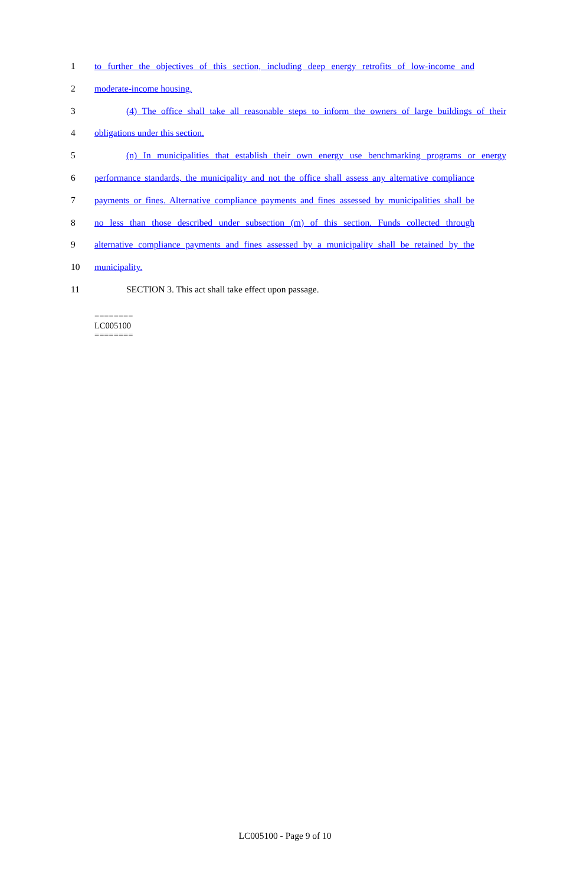1 to further the objectives of this section, including deep energy retrofits of low-income and
2 moderate-income housing.
3 (4) The office shall take all reasonable steps to inform the owners of large buildings of their
4 obligations under this section.
5 (n) In municipalities that establish their own energy use benchmarking programs or energy
6 performance standards, the municipality and not the office shall assess any alternative compliance
7 payments or fines. Alternative compliance payments and fines assessed by municipalities shall be
8 no less than those described under subsection (m) of this section. Funds collected through
9 alternative compliance payments and fines assessed by a municipality shall be retained by the
10 municipality.
11 SECTION 3. This act shall take effect upon passage.
========
LC005100
========
LC005100 - Page 9 of 10